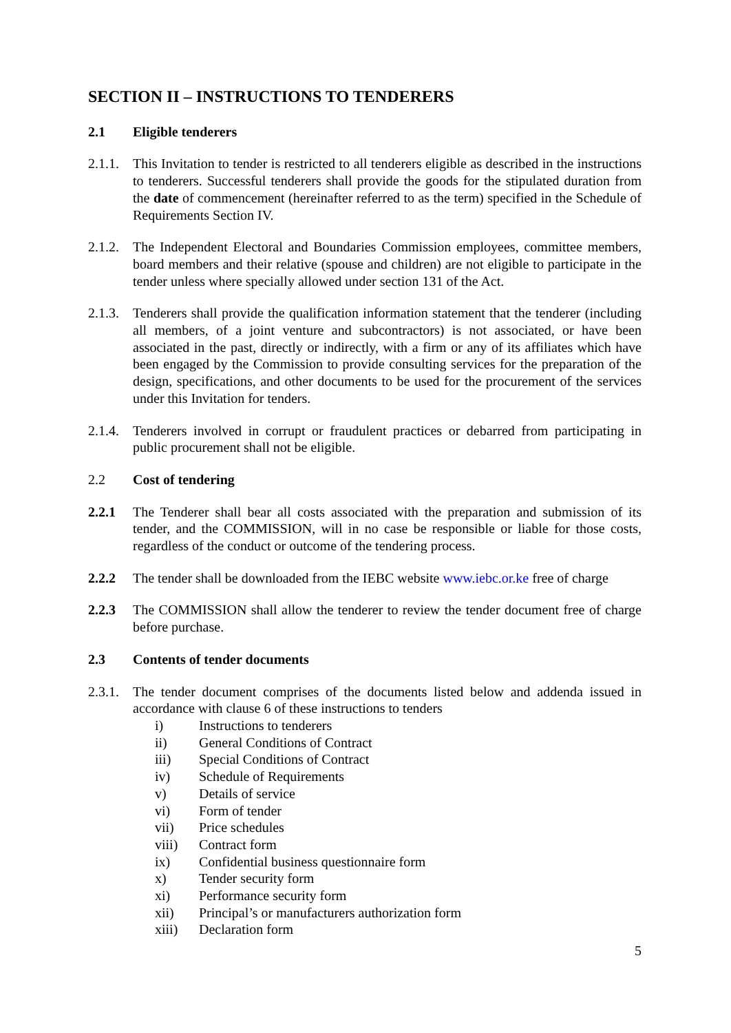SECTION II – INSTRUCTIONS TO TENDERERS
2.1 Eligible tenderers
2.1.1.
This Invitation to tender is restricted to all tenderers eligible as described in the instructions to tenderers. Successful tenderers shall provide the goods for the stipulated duration from the date of commencement (hereinafter referred to as the term) specified in the Schedule of Requirements Section IV.
2.1.2.
The Independent Electoral and Boundaries Commission employees, committee members, board members and their relative (spouse and children) are not eligible to participate in the tender unless where specially allowed under section 131 of the Act.
2.1.3.
Tenderers shall provide the qualification information statement that the tenderer (including all members, of a joint venture and subcontractors) is not associated, or have been associated in the past, directly or indirectly, with a firm or any of its affiliates which have been engaged by the Commission to provide consulting services for the preparation of the design, specifications, and other documents to be used for the procurement of the services under this Invitation for tenders.
2.1.4.
Tenderers involved in corrupt or fraudulent practices or debarred from participating in public procurement shall not be eligible.
2.2 Cost of tendering
2.2.1 The Tenderer shall bear all costs associated with the preparation and submission of its tender, and the COMMISSION, will in no case be responsible or liable for those costs, regardless of the conduct or outcome of the tendering process.
2.2.2 The tender shall be downloaded from the IEBC website www.iebc.or.ke free of charge
2.2.3 The COMMISSION shall allow the tenderer to review the tender document free of charge before purchase.
2.3 Contents of tender documents
2.3.1.
The tender document comprises of the documents listed below and addenda issued in accordance with clause 6 of these instructions to tenders
i) Instructions to tenderers
ii) General Conditions of Contract
iii) Special Conditions of Contract
iv) Schedule of Requirements
v) Details of service
vi) Form of tender
vii) Price schedules
viii) Contract form
ix) Confidential business questionnaire form
x) Tender security form
xi) Performance security form
xii) Principal’s or manufacturers authorization form
xiii) Declaration form
5